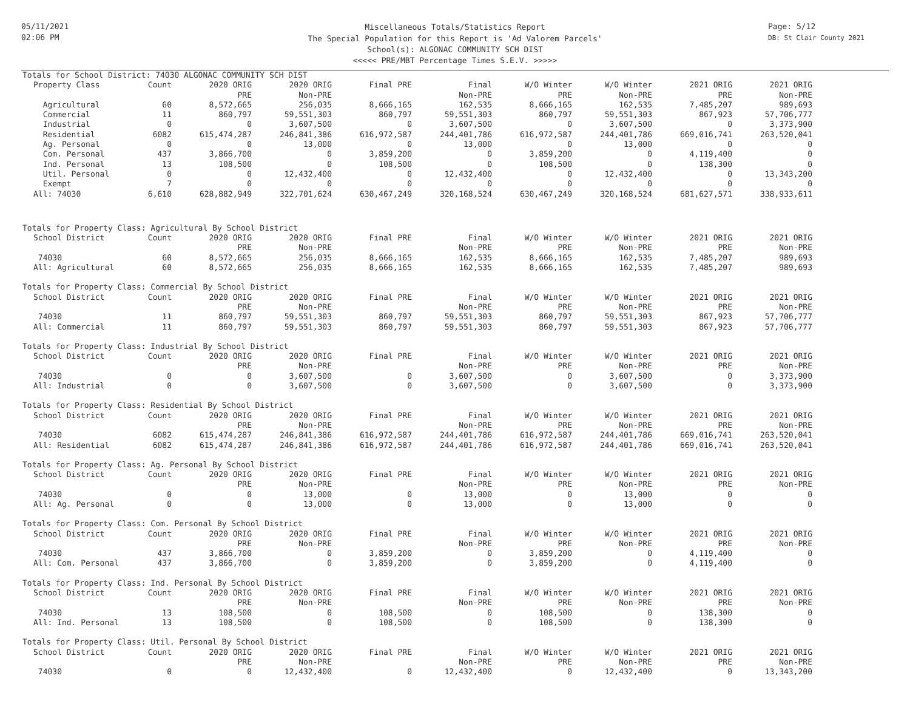05/11/2021
02:06 PM
Page: 5/12
DB: St Clair County 2021
Miscellaneous Totals/Statistics Report
The Special Population for this Report is 'Ad Valorem Parcels'
School(s): ALGONAC COMMUNITY SCH DIST
<<<<< PRE/MBT Percentage Times S.E.V. >>>>>
Totals for School District: 74030 ALGONAC COMMUNITY SCH DIST
| Property Class | Count | 2020 ORIG | 2020 ORIG | Final PRE | Final | W/O Winter | W/O Winter | 2021 ORIG | 2021 ORIG |
| --- | --- | --- | --- | --- | --- | --- | --- | --- | --- |
| | | PRE | Non-PRE | | Non-PRE | PRE | Non-PRE | PRE | Non-PRE |
| Agricultural | 60 | 8,572,665 | 256,035 | 8,666,165 | 162,535 | 8,666,165 | 162,535 | 7,485,207 | 989,693 |
| Commercial | 11 | 860,797 | 59,551,303 | 860,797 | 59,551,303 | 860,797 | 59,551,303 | 867,923 | 57,706,777 |
| Industrial | 0 | 0 | 3,607,500 | 0 | 3,607,500 | 0 | 3,607,500 | 0 | 3,373,900 |
| Residential | 6082 | 615,474,287 | 246,841,386 | 616,972,587 | 244,401,786 | 616,972,587 | 244,401,786 | 669,016,741 | 263,520,041 |
| Ag. Personal | 0 | 0 | 13,000 | 0 | 13,000 | 0 | 13,000 | 0 | 0 |
| Com. Personal | 437 | 3,866,700 | 0 | 3,859,200 | 0 | 3,859,200 | 0 | 4,119,400 | 0 |
| Ind. Personal | 13 | 108,500 | 0 | 108,500 | 0 | 108,500 | 0 | 138,300 | 0 |
| Util. Personal | 0 | 0 | 12,432,400 | 0 | 12,432,400 | 0 | 12,432,400 | 0 | 13,343,200 |
| Exempt | 7 | 0 | 0 | 0 | 0 | 0 | 0 | 0 | 0 |
| All: 74030 | 6,610 | 628,882,949 | 322,701,624 | 630,467,249 | 320,168,524 | 630,467,249 | 320,168,524 | 681,627,571 | 338,933,611 |
Totals for Property Class: Agricultural By School District
| School District | Count | 2020 ORIG | 2020 ORIG | Final PRE | Final | W/O Winter | W/O Winter | 2021 ORIG | 2021 ORIG |
| --- | --- | --- | --- | --- | --- | --- | --- | --- | --- |
| | | PRE | Non-PRE | | Non-PRE | PRE | Non-PRE | PRE | Non-PRE |
| 74030 | 60 | 8,572,665 | 256,035 | 8,666,165 | 162,535 | 8,666,165 | 162,535 | 7,485,207 | 989,693 |
| All: Agricultural | 60 | 8,572,665 | 256,035 | 8,666,165 | 162,535 | 8,666,165 | 162,535 | 7,485,207 | 989,693 |
Totals for Property Class: Commercial By School District
| School District | Count | 2020 ORIG | 2020 ORIG | Final PRE | Final | W/O Winter | W/O Winter | 2021 ORIG | 2021 ORIG |
| --- | --- | --- | --- | --- | --- | --- | --- | --- | --- |
| | | PRE | Non-PRE | | Non-PRE | PRE | Non-PRE | PRE | Non-PRE |
| 74030 | 11 | 860,797 | 59,551,303 | 860,797 | 59,551,303 | 860,797 | 59,551,303 | 867,923 | 57,706,777 |
| All: Commercial | 11 | 860,797 | 59,551,303 | 860,797 | 59,551,303 | 860,797 | 59,551,303 | 867,923 | 57,706,777 |
Totals for Property Class: Industrial By School District
| School District | Count | 2020 ORIG | 2020 ORIG | Final PRE | Final | W/O Winter | W/O Winter | 2021 ORIG | 2021 ORIG |
| --- | --- | --- | --- | --- | --- | --- | --- | --- | --- |
| | | PRE | Non-PRE | | Non-PRE | PRE | Non-PRE | PRE | Non-PRE |
| 74030 | 0 | 0 | 3,607,500 | 0 | 3,607,500 | 0 | 3,607,500 | 0 | 3,373,900 |
| All: Industrial | 0 | 0 | 3,607,500 | 0 | 3,607,500 | 0 | 3,607,500 | 0 | 3,373,900 |
Totals for Property Class: Residential By School District
| School District | Count | 2020 ORIG | 2020 ORIG | Final PRE | Final | W/O Winter | W/O Winter | 2021 ORIG | 2021 ORIG |
| --- | --- | --- | --- | --- | --- | --- | --- | --- | --- |
| | | PRE | Non-PRE | | Non-PRE | PRE | Non-PRE | PRE | Non-PRE |
| 74030 | 6082 | 615,474,287 | 246,841,386 | 616,972,587 | 244,401,786 | 616,972,587 | 244,401,786 | 669,016,741 | 263,520,041 |
| All: Residential | 6082 | 615,474,287 | 246,841,386 | 616,972,587 | 244,401,786 | 616,972,587 | 244,401,786 | 669,016,741 | 263,520,041 |
Totals for Property Class: Ag. Personal By School District
| School District | Count | 2020 ORIG | 2020 ORIG | Final PRE | Final | W/O Winter | W/O Winter | 2021 ORIG | 2021 ORIG |
| --- | --- | --- | --- | --- | --- | --- | --- | --- | --- |
| | | PRE | Non-PRE | | Non-PRE | PRE | Non-PRE | PRE | Non-PRE |
| 74030 | 0 | 0 | 13,000 | 0 | 13,000 | 0 | 13,000 | 0 | 0 |
| All: Ag. Personal | 0 | 0 | 13,000 | 0 | 13,000 | 0 | 13,000 | 0 | 0 |
Totals for Property Class: Com. Personal By School District
| School District | Count | 2020 ORIG | 2020 ORIG | Final PRE | Final | W/O Winter | W/O Winter | 2021 ORIG | 2021 ORIG |
| --- | --- | --- | --- | --- | --- | --- | --- | --- | --- |
| | | PRE | Non-PRE | | Non-PRE | PRE | Non-PRE | PRE | Non-PRE |
| 74030 | 437 | 3,866,700 | 0 | 3,859,200 | 0 | 3,859,200 | 0 | 4,119,400 | 0 |
| All: Com. Personal | 437 | 3,866,700 | 0 | 3,859,200 | 0 | 3,859,200 | 0 | 4,119,400 | 0 |
Totals for Property Class: Ind. Personal By School District
| School District | Count | 2020 ORIG | 2020 ORIG | Final PRE | Final | W/O Winter | W/O Winter | 2021 ORIG | 2021 ORIG |
| --- | --- | --- | --- | --- | --- | --- | --- | --- | --- |
| | | PRE | Non-PRE | | Non-PRE | PRE | Non-PRE | PRE | Non-PRE |
| 74030 | 13 | 108,500 | 0 | 108,500 | 0 | 108,500 | 0 | 138,300 | 0 |
| All: Ind. Personal | 13 | 108,500 | 0 | 108,500 | 0 | 108,500 | 0 | 138,300 | 0 |
Totals for Property Class: Util. Personal By School District
| School District | Count | 2020 ORIG | 2020 ORIG | Final PRE | Final | W/O Winter | W/O Winter | 2021 ORIG | 2021 ORIG |
| --- | --- | --- | --- | --- | --- | --- | --- | --- | --- |
| | | PRE | Non-PRE | | Non-PRE | PRE | Non-PRE | PRE | Non-PRE |
| 74030 | 0 | 0 | 12,432,400 | 0 | 12,432,400 | 0 | 12,432,400 | 0 | 13,343,200 |